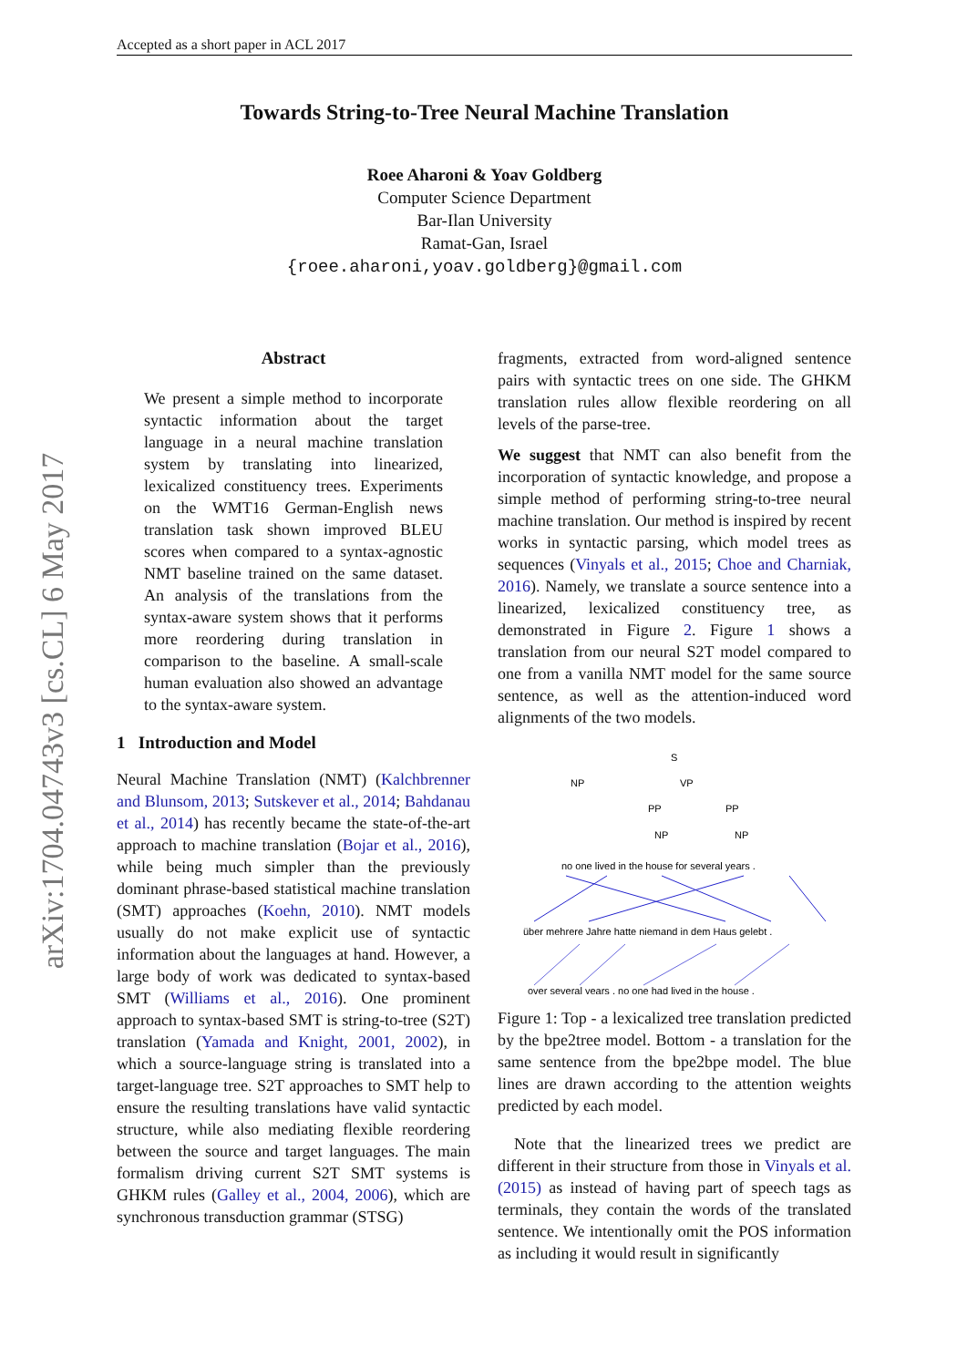Accepted as a short paper in ACL 2017
arXiv:1704.04743v3 [cs.CL] 6 May 2017
Towards String-to-Tree Neural Machine Translation
Roee Aharoni & Yoav Goldberg
Computer Science Department
Bar-Ilan University
Ramat-Gan, Israel
{roee.aharoni,yoav.goldberg}@gmail.com
Abstract
We present a simple method to incorporate syntactic information about the target language in a neural machine translation system by translating into linearized, lexicalized constituency trees. Experiments on the WMT16 German-English news translation task shown improved BLEU scores when compared to a syntax-agnostic NMT baseline trained on the same dataset. An analysis of the translations from the syntax-aware system shows that it performs more reordering during translation in comparison to the baseline. A small-scale human evaluation also showed an advantage to the syntax-aware system.
1 Introduction and Model
Neural Machine Translation (NMT) (Kalchbrenner and Blunsom, 2013; Sutskever et al., 2014; Bahdanau et al., 2014) has recently became the state-of-the-art approach to machine translation (Bojar et al., 2016), while being much simpler than the previously dominant phrase-based statistical machine translation (SMT) approaches (Koehn, 2010). NMT models usually do not make explicit use of syntactic information about the languages at hand. However, a large body of work was dedicated to syntax-based SMT (Williams et al., 2016). One prominent approach to syntax-based SMT is string-to-tree (S2T) translation (Yamada and Knight, 2001, 2002), in which a source-language string is translated into a target-language tree. S2T approaches to SMT help to ensure the resulting translations have valid syntactic structure, while also mediating flexible reordering between the source and target languages. The main formalism driving current S2T SMT systems is GHKM rules (Galley et al., 2004, 2006), which are synchronous transduction grammar (STSG)
fragments, extracted from word-aligned sentence pairs with syntactic trees on one side. The GHKM translation rules allow flexible reordering on all levels of the parse-tree.
We suggest that NMT can also benefit from the incorporation of syntactic knowledge, and propose a simple method of performing string-to-tree neural machine translation. Our method is inspired by recent works in syntactic parsing, which model trees as sequences (Vinyals et al., 2015; Choe and Charniak, 2016). Namely, we translate a source sentence into a linearized, lexicalized constituency tree, as demonstrated in Figure 2. Figure 1 shows a translation from our neural S2T model compared to one from a vanilla NMT model for the same source sentence, as well as the attention-induced word alignments of the two models.
S
NP
VP
PP
PP
NP
NP
no one lived in the house for several years .
über mehrere Jahre hatte niemand in dem Haus gelebt .
over several years , no one had lived in the house .
Figure 1: Top - a lexicalized tree translation predicted by the bpe2tree model. Bottom - a translation for the same sentence from the bpe2bpe model. The blue lines are drawn according to the attention weights predicted by each model.
Note that the linearized trees we predict are different in their structure from those in Vinyals et al. (2015) as instead of having part of speech tags as terminals, they contain the words of the translated sentence. We intentionally omit the POS information as including it would result in significantly